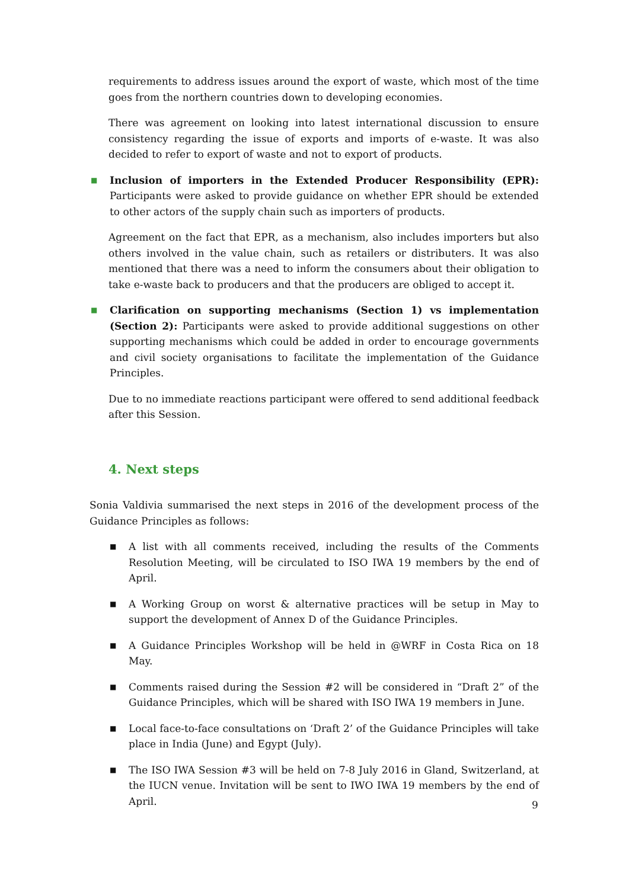requirements to address issues around the export of waste, which most of the time goes from the northern countries down to developing economies.
There was agreement on looking into latest international discussion to ensure consistency regarding the issue of exports and imports of e-waste. It was also decided to refer to export of waste and not to export of products.
■
Inclusion of importers in the Extended Producer Responsibility (EPR): Participants were asked to provide guidance on whether EPR should be extended to other actors of the supply chain such as importers of products.
Agreement on the fact that EPR, as a mechanism, also includes importers but also others involved in the value chain, such as retailers or distributers. It was also mentioned that there was a need to inform the consumers about their obligation to take e-waste back to producers and that the producers are obliged to accept it.
■
Clarification on supporting mechanisms (Section 1) vs implementation (Section 2): Participants were asked to provide additional suggestions on other supporting mechanisms which could be added in order to encourage governments and civil society organisations to facilitate the implementation of the Guidance Principles.
Due to no immediate reactions participant were offered to send additional feedback after this Session.
4. Next steps
Sonia Valdivia summarised the next steps in 2016 of the development process of the Guidance Principles as follows:
■
A list with all comments received, including the results of the Comments Resolution Meeting, will be circulated to ISO IWA 19 members by the end of April.
■
A Working Group on worst & alternative practices will be setup in May to support the development of Annex D of the Guidance Principles.
■
A Guidance Principles Workshop will be held in @WRF in Costa Rica on 18 May.
■
Comments raised during the Session #2 will be considered in “Draft 2” of the Guidance Principles, which will be shared with ISO IWA 19 members in June.
■
Local face-to-face consultations on ‘Draft 2’ of the Guidance Principles will take place in India (June) and Egypt (July).
■
The ISO IWA Session #3 will be held on 7-8 July 2016 in Gland, Switzerland, at the IUCN venue. Invitation will be sent to IWO IWA 19 members by the end of April.
9